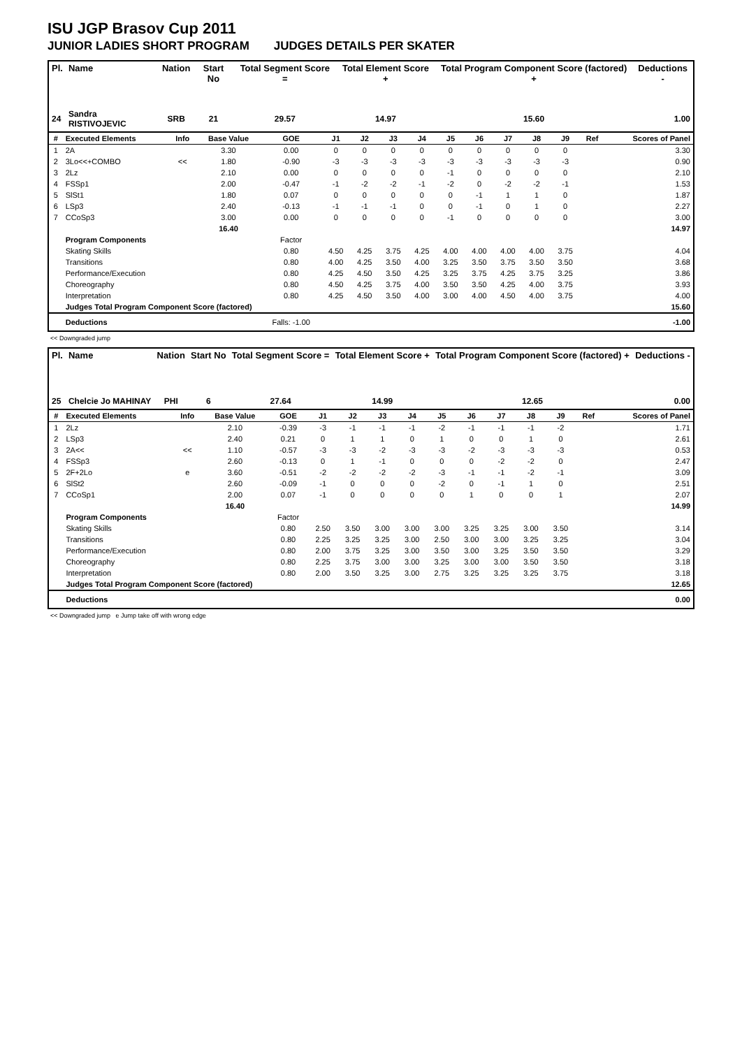ISU JGP Brasov Cup 2011
JUNIOR LADIES SHORT PROGRAM JUDGES DETAILS PER SKATER
| Pl. | Name | Nation | Start No | Total Segment Score = | Total Element Score + | Total Program Component Score (factored) + | Deductions - |
| --- | --- | --- | --- | --- | --- | --- | --- |
| 24 | Sandra RISTIVOJEVIC | SRB | 21 | 29.57 | 14.97 | 15.60 | 1.00 |
| # | Executed Elements | Info | Base Value | GOE | J1 | J2 | J3 | J4 | J5 | J6 | J7 | J8 | J9 | Ref | Scores of Panel |
| --- | --- | --- | --- | --- | --- | --- | --- | --- | --- | --- | --- | --- | --- | --- | --- |
| 1 | 2A | | 3.30 | 0.00 | 0 | 0 | 0 | 0 | 0 | 0 | 0 | 0 | 0 | | 3.30 |
| 2 | 3Lo<<+COMBO | << | 1.80 | -0.90 | -3 | -3 | -3 | -3 | -3 | -3 | -3 | -3 | -3 | | 0.90 |
| 3 | 2Lz | | 2.10 | 0.00 | 0 | 0 | 0 | 0 | -1 | 0 | 0 | 0 | 0 | | 2.10 |
| 4 | FSSp1 | | 2.00 | -0.47 | -1 | -2 | -2 | -1 | -2 | 0 | -2 | -2 | -1 | | 1.53 |
| 5 | SlSt1 | | 1.80 | 0.07 | 0 | 0 | 0 | 0 | 0 | -1 | 1 | 1 | 0 | | 1.87 |
| 6 | LSp3 | | 2.40 | -0.13 | -1 | -1 | -1 | 0 | 0 | -1 | 0 | 1 | 0 | | 2.27 |
| 7 | CCoSp3 | | 3.00 | 0.00 | 0 | 0 | 0 | 0 | -1 | 0 | 0 | 0 | 0 | | 3.00 |
| | | | 16.40 | | | | | | | | | | | | 14.97 |
| | Program Components | | | Factor | | | | | | | | | | | |
| | Skating Skills | | | 0.80 | 4.50 | 4.25 | 3.75 | 4.25 | 4.00 | 4.00 | 4.00 | 4.00 | 3.75 | | 4.04 |
| | Transitions | | | 0.80 | 4.00 | 4.25 | 3.50 | 4.00 | 3.25 | 3.50 | 3.75 | 3.50 | 3.50 | | 3.68 |
| | Performance/Execution | | | 0.80 | 4.25 | 4.50 | 3.50 | 4.25 | 3.25 | 3.75 | 4.25 | 3.75 | 3.25 | | 3.86 |
| | Choreography | | | 0.80 | 4.50 | 4.25 | 3.75 | 4.00 | 3.50 | 3.50 | 4.25 | 4.00 | 3.75 | | 3.93 |
| | Interpretation | | | 0.80 | 4.25 | 4.50 | 3.50 | 4.00 | 3.00 | 4.00 | 4.50 | 4.00 | 3.75 | | 4.00 |
| | Judges Total Program Component Score (factored) | | | | | | | | | | | | | | 15.60 |
| | Deductions | | | Falls: -1.00 | | | | | | | | | | | -1.00 |
<< Downgraded jump
| Pl. | Name | Nation | Start No | Total Segment Score = | Total Element Score + | Total Program Component Score (factored) + | Deductions - |
| --- | --- | --- | --- | --- | --- | --- | --- |
| 25 | Chelcie Jo MAHINAY | PHI | 6 | 27.64 | 14.99 | 12.65 | 0.00 |
| # | Executed Elements | Info | Base Value | GOE | J1 | J2 | J3 | J4 | J5 | J6 | J7 | J8 | J9 | Ref | Scores of Panel |
| --- | --- | --- | --- | --- | --- | --- | --- | --- | --- | --- | --- | --- | --- | --- | --- |
| 1 | 2Lz | | 2.10 | -0.39 | -3 | -1 | -1 | -1 | -2 | -1 | -1 | -1 | -2 | | 1.71 |
| 2 | LSp3 | | 2.40 | 0.21 | 0 | 1 | 1 | 0 | 1 | 0 | 0 | 1 | 0 | | 2.61 |
| 3 | 2A<< | << | 1.10 | -0.57 | -3 | -3 | -2 | -3 | -3 | -2 | -3 | -3 | -3 | | 0.53 |
| 4 | FSSp3 | | 2.60 | -0.13 | 0 | 1 | -1 | 0 | 0 | 0 | -2 | -2 | 0 | | 2.47 |
| 5 | 2F+2Lo | e | 3.60 | -0.51 | -2 | -2 | -2 | -2 | -3 | -1 | -1 | -2 | -1 | | 3.09 |
| 6 | SlSt2 | | 2.60 | -0.09 | -1 | 0 | 0 | 0 | -2 | 0 | -1 | 1 | 0 | | 2.51 |
| 7 | CCoSp1 | | 2.00 | 0.07 | -1 | 0 | 0 | 0 | 0 | 1 | 0 | 0 | 1 | | 2.07 |
| | | | 16.40 | | | | | | | | | | | | 14.99 |
| | Program Components | | | Factor | | | | | | | | | | | |
| | Skating Skills | | | 0.80 | 2.50 | 3.50 | 3.00 | 3.00 | 3.00 | 3.25 | 3.25 | 3.00 | 3.50 | | 3.14 |
| | Transitions | | | 0.80 | 2.25 | 3.25 | 3.25 | 3.00 | 2.50 | 3.00 | 3.00 | 3.25 | 3.25 | | 3.04 |
| | Performance/Execution | | | 0.80 | 2.00 | 3.75 | 3.25 | 3.00 | 3.50 | 3.00 | 3.25 | 3.50 | 3.50 | | 3.29 |
| | Choreography | | | 0.80 | 2.25 | 3.75 | 3.00 | 3.00 | 3.25 | 3.00 | 3.00 | 3.50 | 3.50 | | 3.18 |
| | Interpretation | | | 0.80 | 2.00 | 3.50 | 3.25 | 3.00 | 2.75 | 3.25 | 3.25 | 3.25 | 3.75 | | 3.18 |
| | Judges Total Program Component Score (factored) | | | | | | | | | | | | | | 12.65 |
| | Deductions | | | | | | | | | | | | | | 0.00 |
<< Downgraded jump e Jump take off with wrong edge